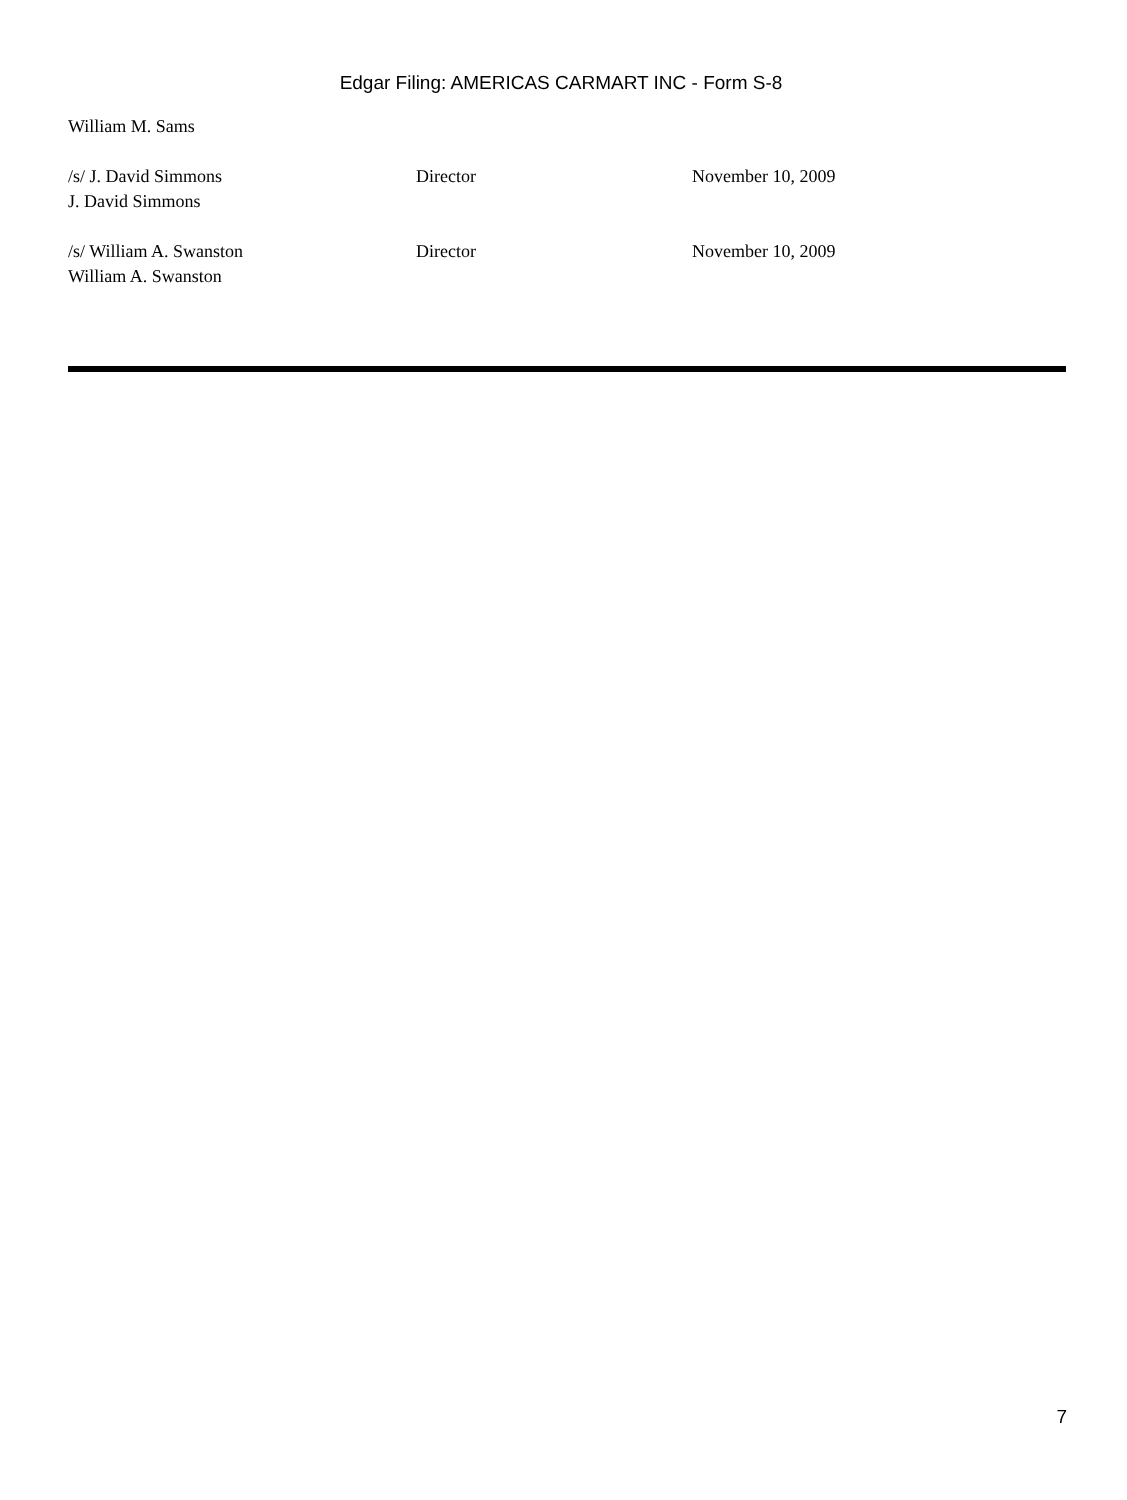Edgar Filing: AMERICAS CARMART INC - Form S-8
William M. Sams
| /s/ J. David Simmons J. David Simmons | Director | November 10, 2009 |
| /s/ William A. Swanston William A. Swanston | Director | November 10, 2009 |
7